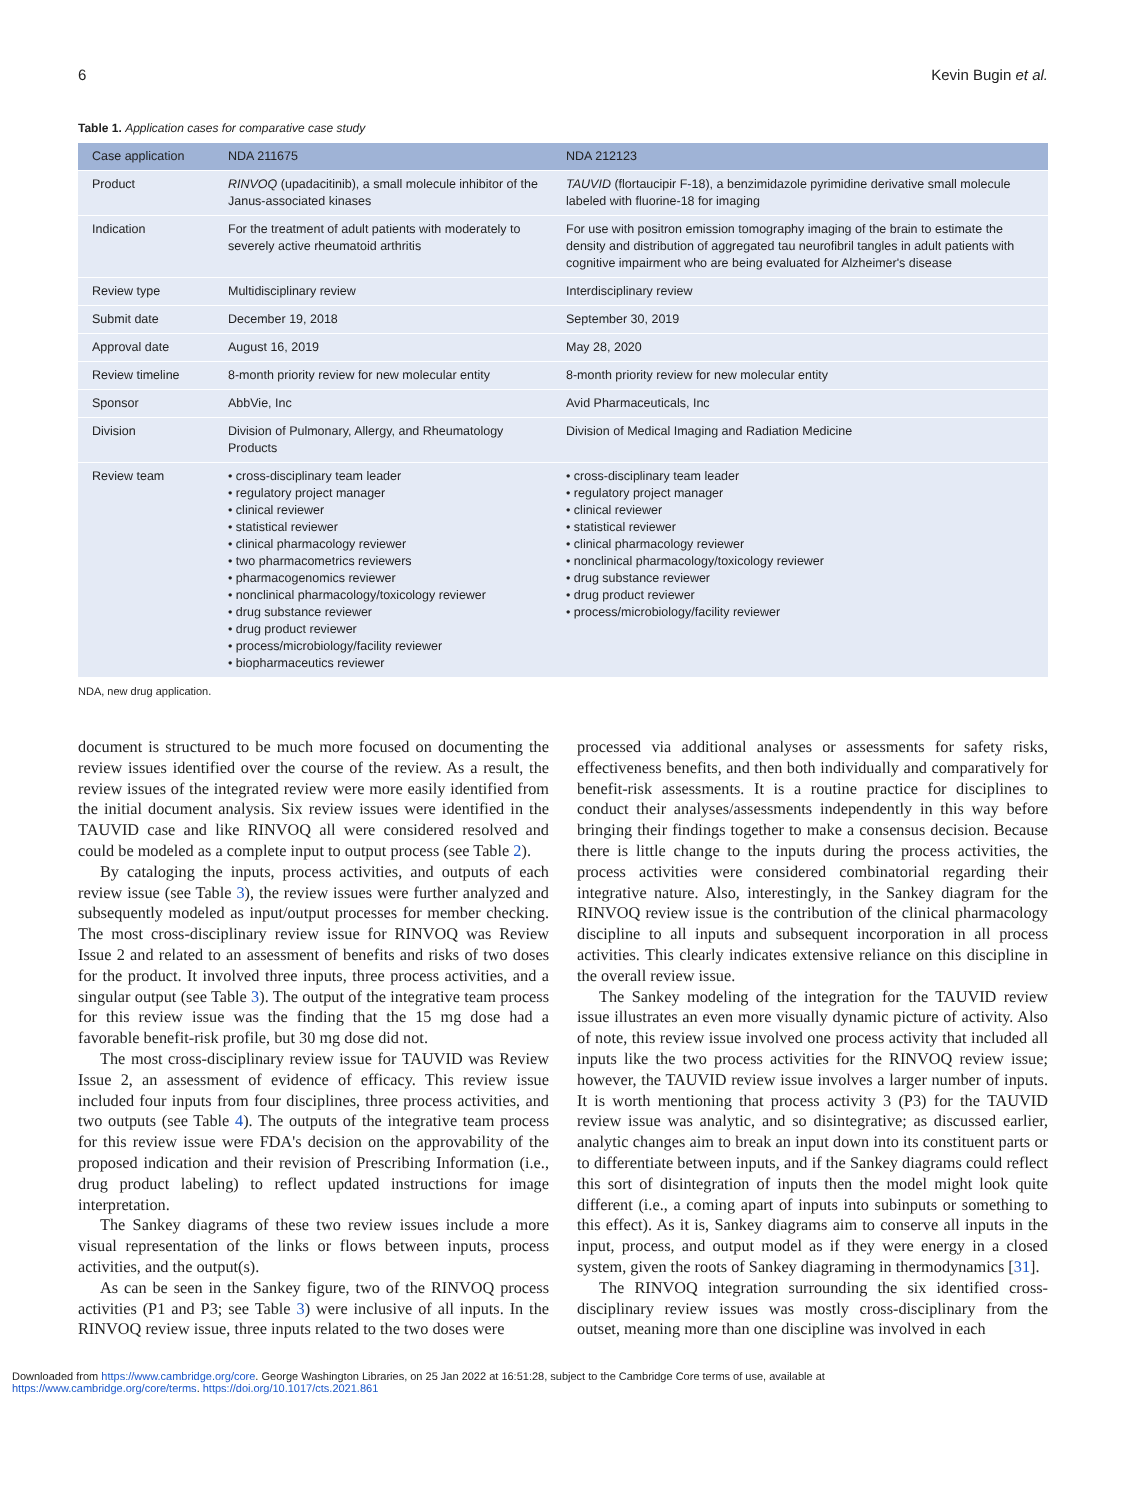6 Kevin Bugin et al.
Table 1. Application cases for comparative case study
| Case application | NDA 211675 | NDA 212123 |
| --- | --- | --- |
| Product | RINVOQ (upadacitinib), a small molecule inhibitor of the Janus-associated kinases | TAUVID (flortaucipir F-18), a benzimidazole pyrimidine derivative small molecule labeled with fluorine-18 for imaging |
| Indication | For the treatment of adult patients with moderately to severely active rheumatoid arthritis | For use with positron emission tomography imaging of the brain to estimate the density and distribution of aggregated tau neurofibril tangles in adult patients with cognitive impairment who are being evaluated for Alzheimer's disease |
| Review type | Multidisciplinary review | Interdisciplinary review |
| Submit date | December 19, 2018 | September 30, 2019 |
| Approval date | August 16, 2019 | May 28, 2020 |
| Review timeline | 8-month priority review for new molecular entity | 8-month priority review for new molecular entity |
| Sponsor | AbbVie, Inc | Avid Pharmaceuticals, Inc |
| Division | Division of Pulmonary, Allergy, and Rheumatology Products | Division of Medical Imaging and Radiation Medicine |
| Review team | • cross-disciplinary team leader • regulatory project manager • clinical reviewer • statistical reviewer • clinical pharmacology reviewer • two pharmacometrics reviewers • pharmacogenomics reviewer • nonclinical pharmacology/toxicology reviewer • drug substance reviewer • drug product reviewer • process/microbiology/facility reviewer • biopharmaceutics reviewer | • cross-disciplinary team leader • regulatory project manager • clinical reviewer • statistical reviewer • clinical pharmacology reviewer • nonclinical pharmacology/toxicology reviewer • drug substance reviewer • drug product reviewer • process/microbiology/facility reviewer |
NDA, new drug application.
document is structured to be much more focused on documenting the review issues identified over the course of the review. As a result, the review issues of the integrated review were more easily identified from the initial document analysis. Six review issues were identified in the TAUVID case and like RINVOQ all were considered resolved and could be modeled as a complete input to output process (see Table 2).
By cataloging the inputs, process activities, and outputs of each review issue (see Table 3), the review issues were further analyzed and subsequently modeled as input/output processes for member checking. The most cross-disciplinary review issue for RINVOQ was Review Issue 2 and related to an assessment of benefits and risks of two doses for the product. It involved three inputs, three process activities, and a singular output (see Table 3). The output of the integrative team process for this review issue was the finding that the 15 mg dose had a favorable benefit-risk profile, but 30 mg dose did not.
The most cross-disciplinary review issue for TAUVID was Review Issue 2, an assessment of evidence of efficacy. This review issue included four inputs from four disciplines, three process activities, and two outputs (see Table 4). The outputs of the integrative team process for this review issue were FDA's decision on the approvability of the proposed indication and their revision of Prescribing Information (i.e., drug product labeling) to reflect updated instructions for image interpretation.
The Sankey diagrams of these two review issues include a more visual representation of the links or flows between inputs, process activities, and the output(s).
As can be seen in the Sankey figure, two of the RINVOQ process activities (P1 and P3; see Table 3) were inclusive of all inputs. In the RINVOQ review issue, three inputs related to the two doses were
processed via additional analyses or assessments for safety risks, effectiveness benefits, and then both individually and comparatively for benefit-risk assessments. It is a routine practice for disciplines to conduct their analyses/assessments independently in this way before bringing their findings together to make a consensus decision. Because there is little change to the inputs during the process activities, the process activities were considered combinatorial regarding their integrative nature. Also, interestingly, in the Sankey diagram for the RINVOQ review issue is the contribution of the clinical pharmacology discipline to all inputs and subsequent incorporation in all process activities. This clearly indicates extensive reliance on this discipline in the overall review issue.
The Sankey modeling of the integration for the TAUVID review issue illustrates an even more visually dynamic picture of activity. Also of note, this review issue involved one process activity that included all inputs like the two process activities for the RINVOQ review issue; however, the TAUVID review issue involves a larger number of inputs. It is worth mentioning that process activity 3 (P3) for the TAUVID review issue was analytic, and so disintegrative; as discussed earlier, analytic changes aim to break an input down into its constituent parts or to differentiate between inputs, and if the Sankey diagrams could reflect this sort of disintegration of inputs then the model might look quite different (i.e., a coming apart of inputs into subinputs or something to this effect). As it is, Sankey diagrams aim to conserve all inputs in the input, process, and output model as if they were energy in a closed system, given the roots of Sankey diagraming in thermodynamics [31].
The RINVOQ integration surrounding the six identified cross-disciplinary review issues was mostly cross-disciplinary from the outset, meaning more than one discipline was involved in each
Downloaded from https://www.cambridge.org/core. George Washington Libraries, on 25 Jan 2022 at 16:51:28, subject to the Cambridge Core terms of use, available at
https://www.cambridge.org/core/terms. https://doi.org/10.1017/cts.2021.861